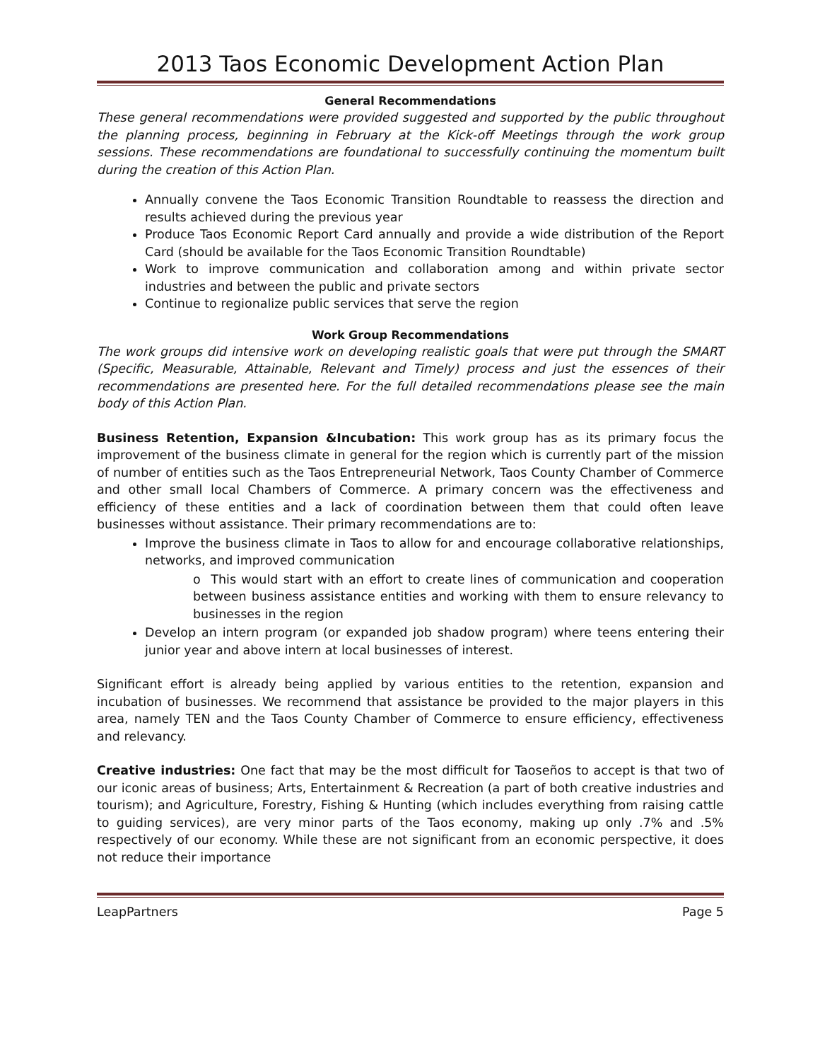2013 Taos Economic Development Action Plan
General Recommendations
These general recommendations were provided suggested and supported by the public throughout the planning process, beginning in February at the Kick-off Meetings through the work group sessions. These recommendations are foundational to successfully continuing the momentum built during the creation of this Action Plan.
Annually convene the Taos Economic Transition Roundtable to reassess the direction and results achieved during the previous year
Produce Taos Economic Report Card annually and provide a wide distribution of the Report Card (should be available for the Taos Economic Transition Roundtable)
Work to improve communication and collaboration among and within private sector industries and between the public and private sectors
Continue to regionalize public services that serve the region
Work Group Recommendations
The work groups did intensive work on developing realistic goals that were put through the SMART (Specific, Measurable, Attainable, Relevant and Timely) process and just the essences of their recommendations are presented here. For the full detailed recommendations please see the main body of this Action Plan.
Business Retention, Expansion &Incubation: This work group has as its primary focus the improvement of the business climate in general for the region which is currently part of the mission of number of entities such as the Taos Entrepreneurial Network, Taos County Chamber of Commerce and other small local Chambers of Commerce. A primary concern was the effectiveness and efficiency of these entities and a lack of coordination between them that could often leave businesses without assistance. Their primary recommendations are to:
Improve the business climate in Taos to allow for and encourage collaborative relationships, networks, and improved communication
o This would start with an effort to create lines of communication and cooperation between business assistance entities and working with them to ensure relevancy to businesses in the region
Develop an intern program (or expanded job shadow program) where teens entering their junior year and above intern at local businesses of interest.
Significant effort is already being applied by various entities to the retention, expansion and incubation of businesses. We recommend that assistance be provided to the major players in this area, namely TEN and the Taos County Chamber of Commerce to ensure efficiency, effectiveness and relevancy.
Creative industries: One fact that may be the most difficult for Taoseños to accept is that two of our iconic areas of business; Arts, Entertainment & Recreation (a part of both creative industries and tourism); and Agriculture, Forestry, Fishing & Hunting (which includes everything from raising cattle to guiding services), are very minor parts of the Taos economy, making up only .7% and .5% respectively of our economy. While these are not significant from an economic perspective, it does not reduce their importance
LeapPartners Page 5